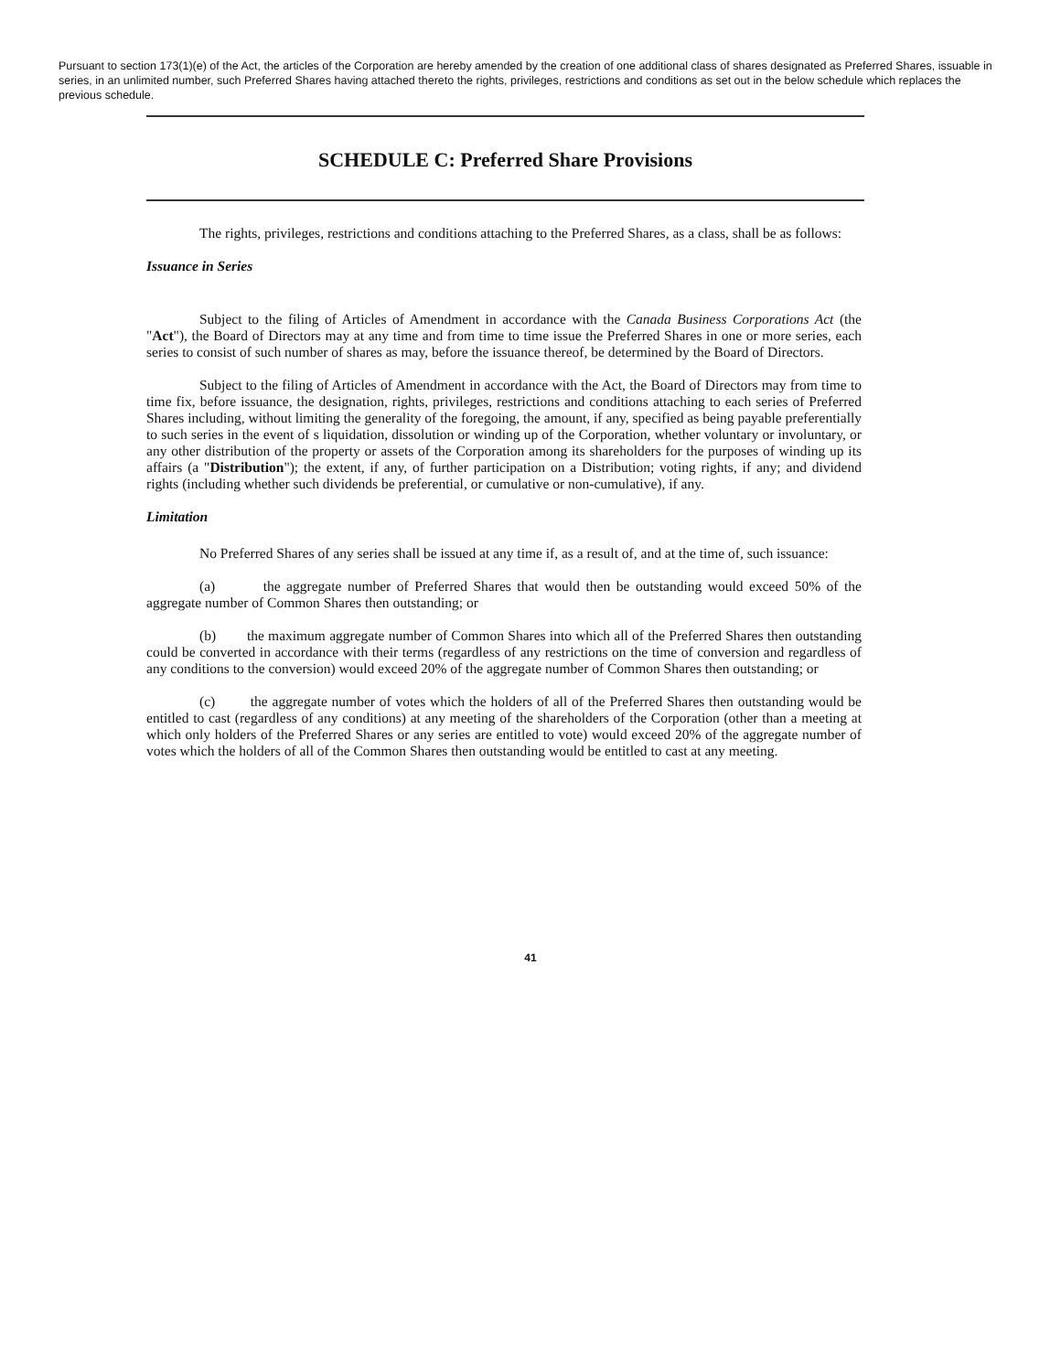Pursuant to section 173(1)(e) of the Act, the articles of the Corporation are hereby amended by the creation of one additional class of shares designated as Preferred Shares, issuable in series, in an unlimited number, such Preferred Shares having attached thereto the rights, privileges, restrictions and conditions as set out in the below schedule which replaces the previous schedule.
SCHEDULE C: Preferred Share Provisions
The rights, privileges, restrictions and conditions attaching to the Preferred Shares, as a class, shall be as follows:
Issuance in Series
Subject to the filing of Articles of Amendment in accordance with the Canada Business Corporations Act (the "Act"), the Board of Directors may at any time and from time to time issue the Preferred Shares in one or more series, each series to consist of such number of shares as may, before the issuance thereof, be determined by the Board of Directors.
Subject to the filing of Articles of Amendment in accordance with the Act, the Board of Directors may from time to time fix, before issuance, the designation, rights, privileges, restrictions and conditions attaching to each series of Preferred Shares including, without limiting the generality of the foregoing, the amount, if any, specified as being payable preferentially to such series in the event of s liquidation, dissolution or winding up of the Corporation, whether voluntary or involuntary, or any other distribution of the property or assets of the Corporation among its shareholders for the purposes of winding up its affairs (a "Distribution"); the extent, if any, of further participation on a Distribution; voting rights, if any; and dividend rights (including whether such dividends be preferential, or cumulative or non-cumulative), if any.
Limitation
No Preferred Shares of any series shall be issued at any time if, as a result of, and at the time of, such issuance:
(a) the aggregate number of Preferred Shares that would then be outstanding would exceed 50% of the aggregate number of Common Shares then outstanding; or
(b) the maximum aggregate number of Common Shares into which all of the Preferred Shares then outstanding could be converted in accordance with their terms (regardless of any restrictions on the time of conversion and regardless of any conditions to the conversion) would exceed 20% of the aggregate number of Common Shares then outstanding; or
(c) the aggregate number of votes which the holders of all of the Preferred Shares then outstanding would be entitled to cast (regardless of any conditions) at any meeting of the shareholders of the Corporation (other than a meeting at which only holders of the Preferred Shares or any series are entitled to vote) would exceed 20% of the aggregate number of votes which the holders of all of the Common Shares then outstanding would be entitled to cast at any meeting.
41